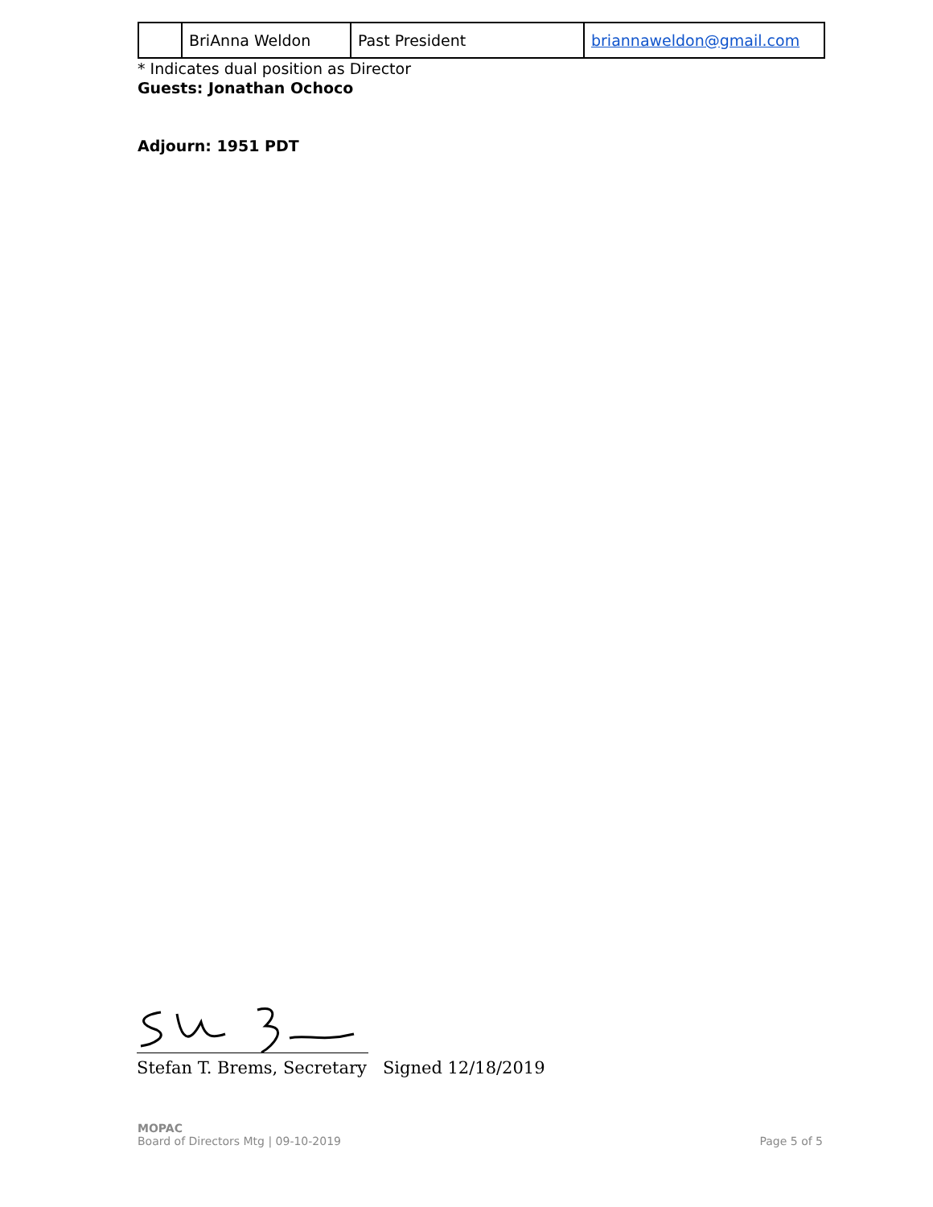| | BriAnna Weldon | Past President | briannaweldon@gmail.com |
* Indicates dual position as Director
Guests: Jonathan Ochoco
Adjourn: 1951 PDT
Stefan T. Brems, Secretary Signed 12/18/2019
MOPAC
Board of Directors Mtg | 09-10-2019
Page 5 of 5